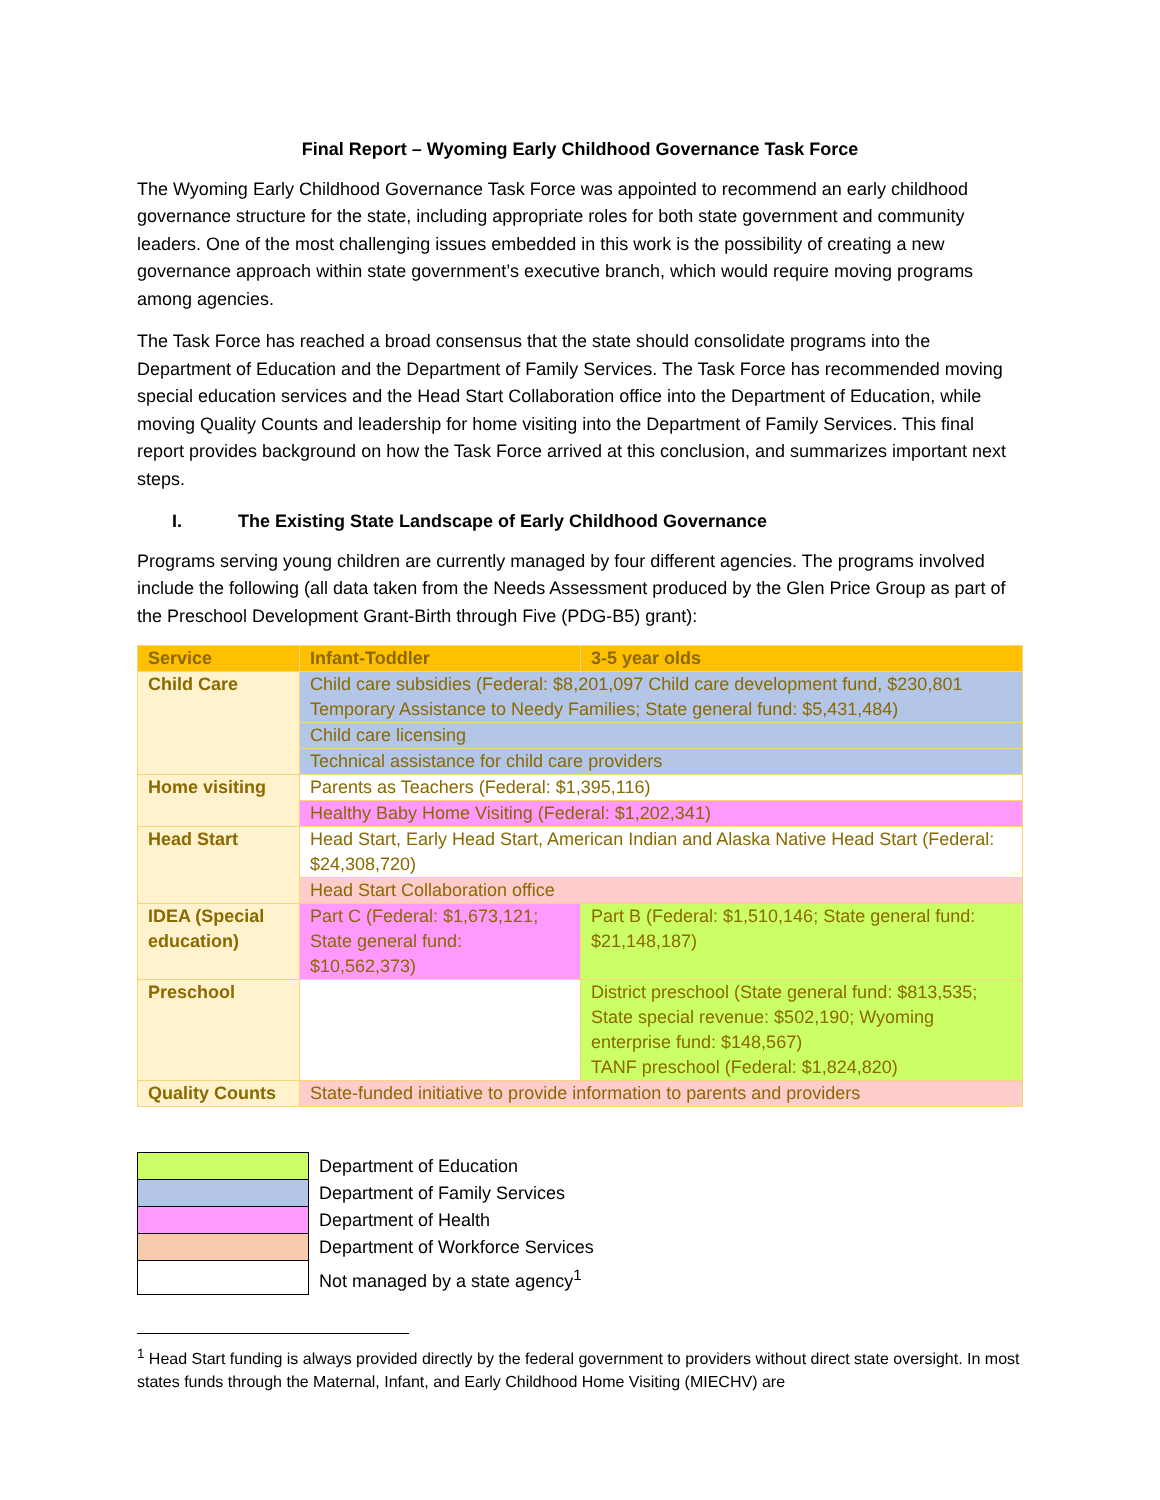Final Report – Wyoming Early Childhood Governance Task Force
The Wyoming Early Childhood Governance Task Force was appointed to recommend an early childhood governance structure for the state, including appropriate roles for both state government and community leaders. One of the most challenging issues embedded in this work is the possibility of creating a new governance approach within state government’s executive branch, which would require moving programs among agencies.
The Task Force has reached a broad consensus that the state should consolidate programs into the Department of Education and the Department of Family Services. The Task Force has recommended moving special education services and the Head Start Collaboration office into the Department of Education, while moving Quality Counts and leadership for home visiting into the Department of Family Services. This final report provides background on how the Task Force arrived at this conclusion, and summarizes important next steps.
I. The Existing State Landscape of Early Childhood Governance
Programs serving young children are currently managed by four different agencies. The programs involved include the following (all data taken from the Needs Assessment produced by the Glen Price Group as part of the Preschool Development Grant-Birth through Five (PDG-B5) grant):
| Service | Infant-Toddler | 3-5 year olds |
| --- | --- | --- |
| Child Care | Child care subsidies (Federal: $8,201,097 Child care development fund, $230,801 Temporary Assistance to Needy Families; State general fund: $5,431,484) | |
| | Child care licensing | |
| | Technical assistance for child care providers | |
| Home visiting | Parents as Teachers (Federal: $1,395,116) | |
| | Healthy Baby Home Visiting (Federal: $1,202,341) | |
| Head Start | Head Start, Early Head Start, American Indian and Alaska Native Head Start (Federal: $24,308,720) | |
| | Head Start Collaboration office | |
| IDEA (Special education) | Part C (Federal: $1,673,121; State general fund: $10,562,373) | Part B (Federal: $1,510,146; State general fund: $21,148,187) |
| Preschool | | District preschool (State general fund: $813,535; State special revenue: $502,190; Wyoming enterprise fund: $148,567) TANF preschool (Federal: $1,824,820) |
| Quality Counts | State-funded initiative to provide information to parents and providers | |
| | Department of Education |
| | Department of Family Services |
| | Department of Health |
| | Department of Workforce Services |
| | Not managed by a state agency<sup>1</sup> |
<sup>1</sup> Head Start funding is always provided directly by the federal government to providers without direct state oversight. In most states funds through the Maternal, Infant, and Early Childhood Home Visiting (MIECHV) are